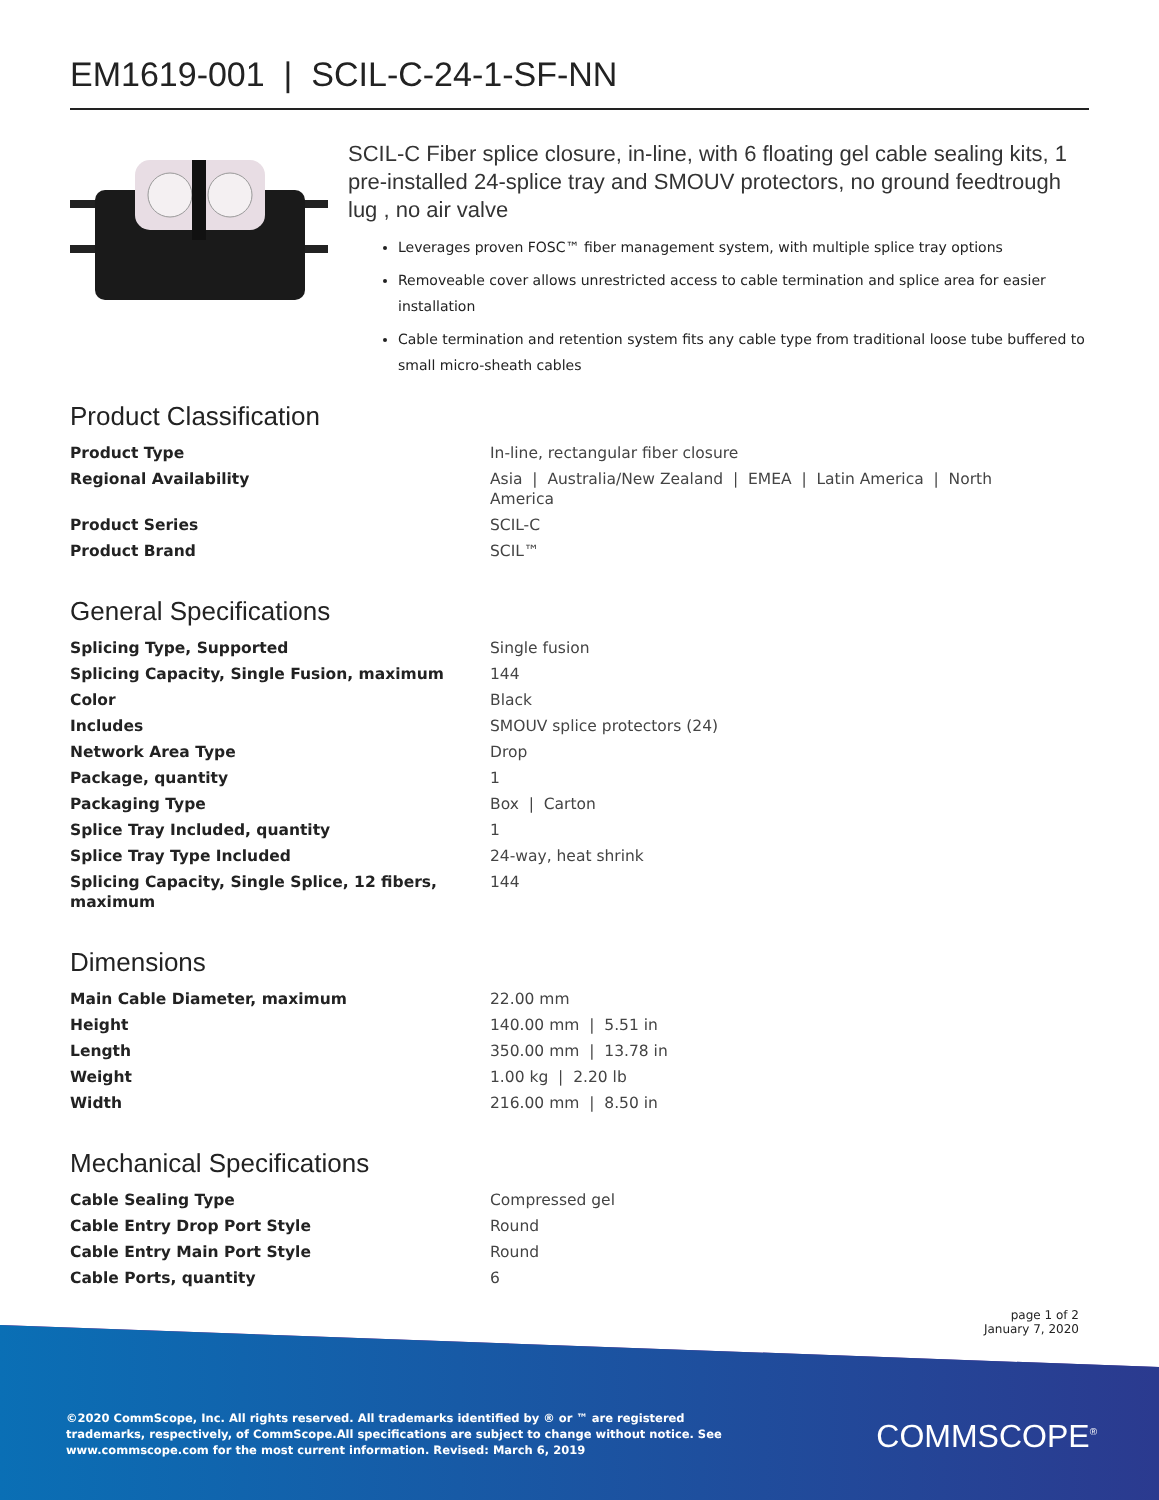EM1619-001 | SCIL-C-24-1-SF-NN
SCIL-C Fiber splice closure, in-line, with 6 floating gel cable sealing kits, 1 pre-installed 24-splice tray and SMOUV protectors, no ground feedtrough lug , no air valve
Leverages proven FOSC™ fiber management system, with multiple splice tray options
Removeable cover allows unrestricted access to cable termination and splice area for easier installation
Cable termination and retention system fits any cable type from traditional loose tube buffered to small micro-sheath cables
Product Classification
| Product Type | In-line, rectangular fiber closure |
| Regional Availability | Asia / Australia/New Zealand / EMEA / Latin America / North America |
| Product Series | SCIL-C |
| Product Brand | SCIL™ |
General Specifications
| Splicing Type, Supported | Single fusion |
| Splicing Capacity, Single Fusion, maximum | 144 |
| Color | Black |
| Includes | SMOUV splice protectors (24) |
| Network Area Type | Drop |
| Package, quantity | 1 |
| Packaging Type | Box / Carton |
| Splice Tray Included, quantity | 1 |
| Splice Tray Type Included | 24-way, heat shrink |
| Splicing Capacity, Single Splice, 12 fibers, maximum | 144 |
Dimensions
| Main Cable Diameter, maximum | 22.00 mm |
| Height | 140.00 mm / 5.51 in |
| Length | 350.00 mm / 13.78 in |
| Weight | 1.00 kg / 2.20 lb |
| Width | 216.00 mm / 8.50 in |
Mechanical Specifications
| Cable Sealing Type | Compressed gel |
| Cable Entry Drop Port Style | Round |
| Cable Entry Main Port Style | Round |
| Cable Ports, quantity | 6 |
page 1 of 2
January 7, 2020
©2020 CommScope, Inc. All rights reserved. All trademarks identified by ® or ™ are registered trademarks, respectively, of CommScope.All specifications are subject to change without notice. See www.commscope.com for the most current information. Revised: March 6, 2019
COMMSCOPE<sup>®</sup>